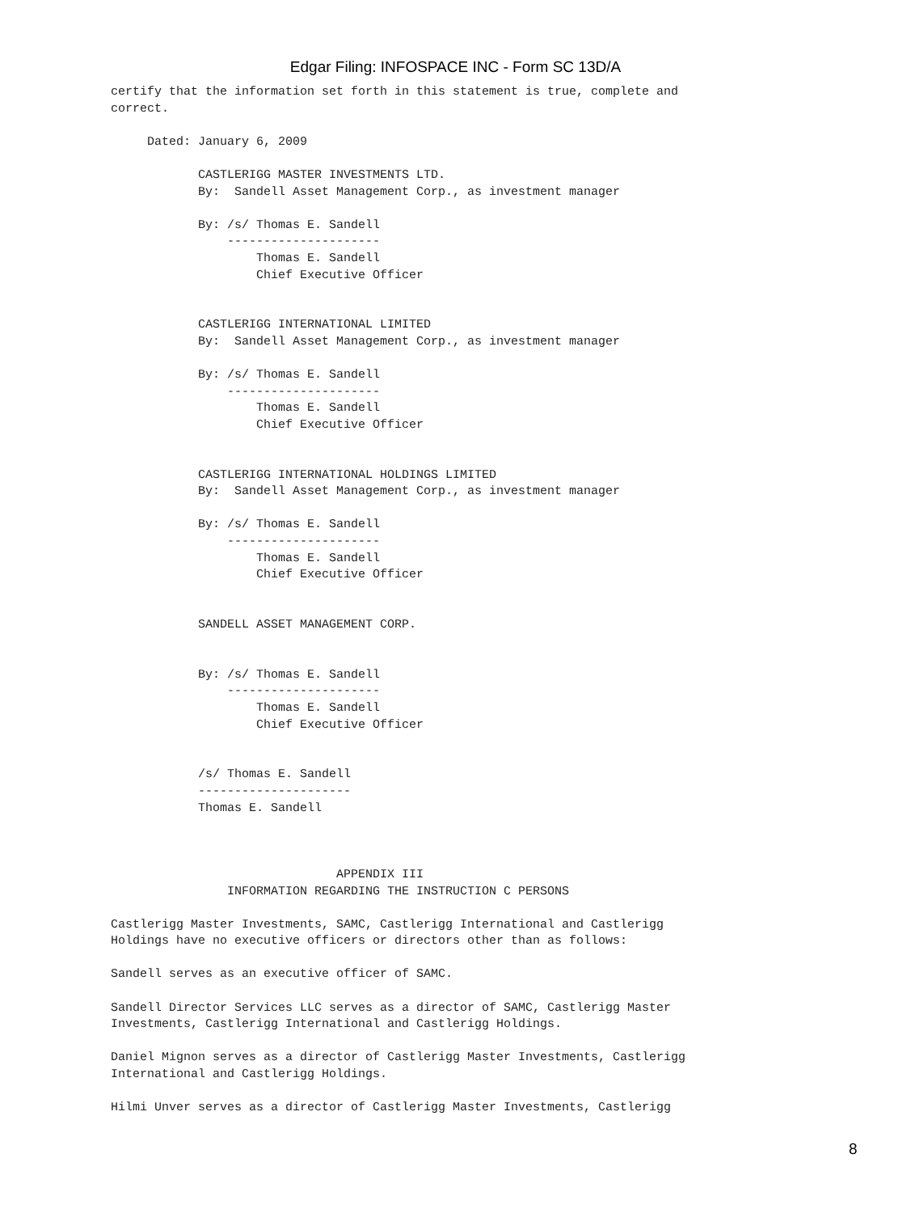Edgar Filing: INFOSPACE INC - Form SC 13D/A
certify that the information set forth in this statement is true, complete and
correct.

     Dated: January 6, 2009

            CASTLERIGG MASTER INVESTMENTS LTD.
            By:  Sandell Asset Management Corp., as investment manager

            By: /s/ Thomas E. Sandell
                ---------------------
                    Thomas E. Sandell
                    Chief Executive Officer


            CASTLERIGG INTERNATIONAL LIMITED
            By:  Sandell Asset Management Corp., as investment manager

            By: /s/ Thomas E. Sandell
                ---------------------
                    Thomas E. Sandell
                    Chief Executive Officer


            CASTLERIGG INTERNATIONAL HOLDINGS LIMITED
            By:  Sandell Asset Management Corp., as investment manager

            By: /s/ Thomas E. Sandell
                ---------------------
                    Thomas E. Sandell
                    Chief Executive Officer


            SANDELL ASSET MANAGEMENT CORP.


            By: /s/ Thomas E. Sandell
                ---------------------
                    Thomas E. Sandell
                    Chief Executive Officer


            /s/ Thomas E. Sandell
            ---------------------
            Thomas E. Sandell



                               APPENDIX III
                INFORMATION REGARDING THE INSTRUCTION C PERSONS

Castlerigg Master Investments, SAMC, Castlerigg International and Castlerigg
Holdings have no executive officers or directors other than as follows:

Sandell serves as an executive officer of SAMC.

Sandell Director Services LLC serves as a director of SAMC, Castlerigg Master
Investments, Castlerigg International and Castlerigg Holdings.

Daniel Mignon serves as a director of Castlerigg Master Investments, Castlerigg
International and Castlerigg Holdings.

Hilmi Unver serves as a director of Castlerigg Master Investments, Castlerigg
8